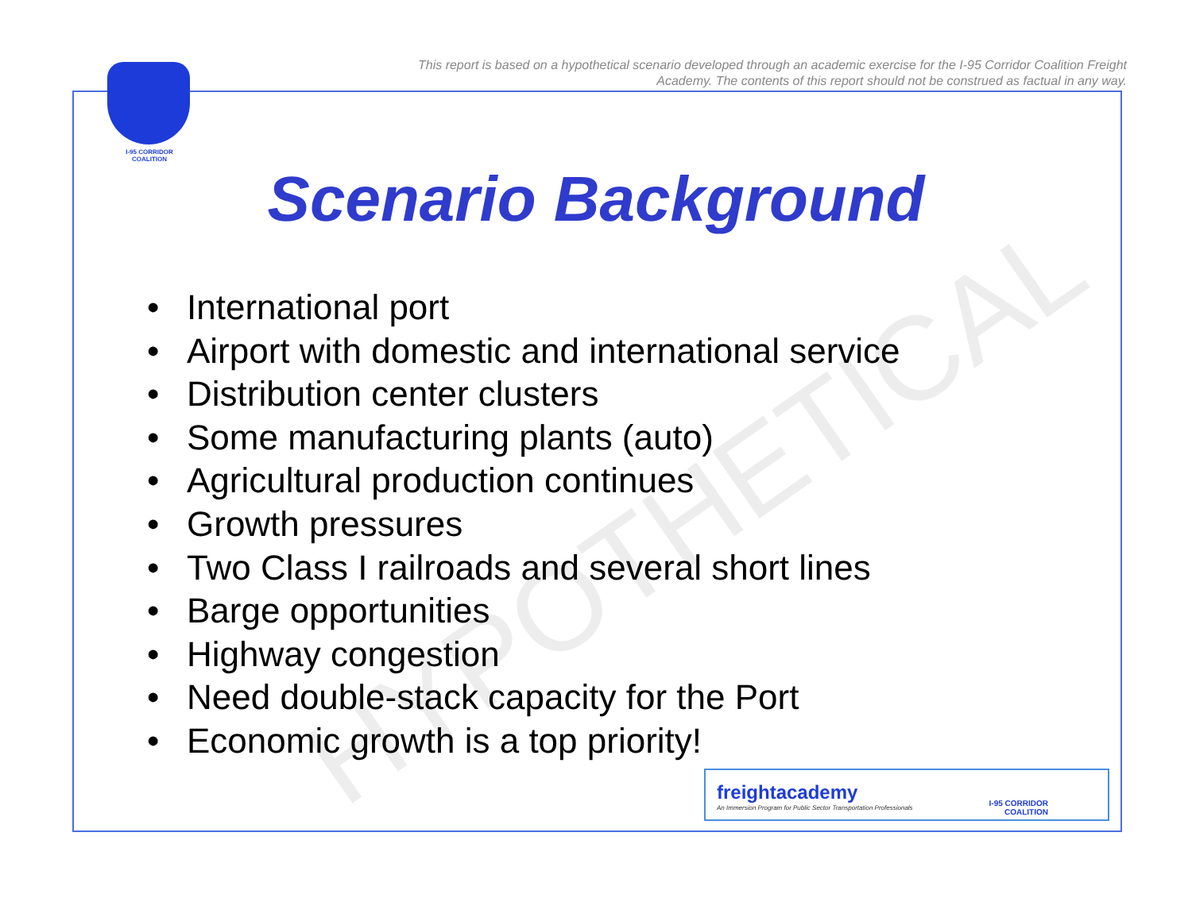HYPOTHETICAL
This report is based on a hypothetical scenario developed through an academic exercise for the I-95 Corridor Coalition Freight Academy. The contents of this report should not be construed as factual in any way.
I-95 CORRIDOR COALITION
Scenario Background
• International port
• Airport with domestic and international service
• Distribution center clusters
• Some manufacturing plants (auto)
• Agricultural production continues
• Growth pressures
• Two Class I railroads and several short lines
• Barge opportunities
• Highway congestion
• Need double-stack capacity for the Port
• Economic growth is a top priority!
freightacademy
An Immersion Program for Public Sector Transportation Professionals I-95 CORRIDOR
COALITION